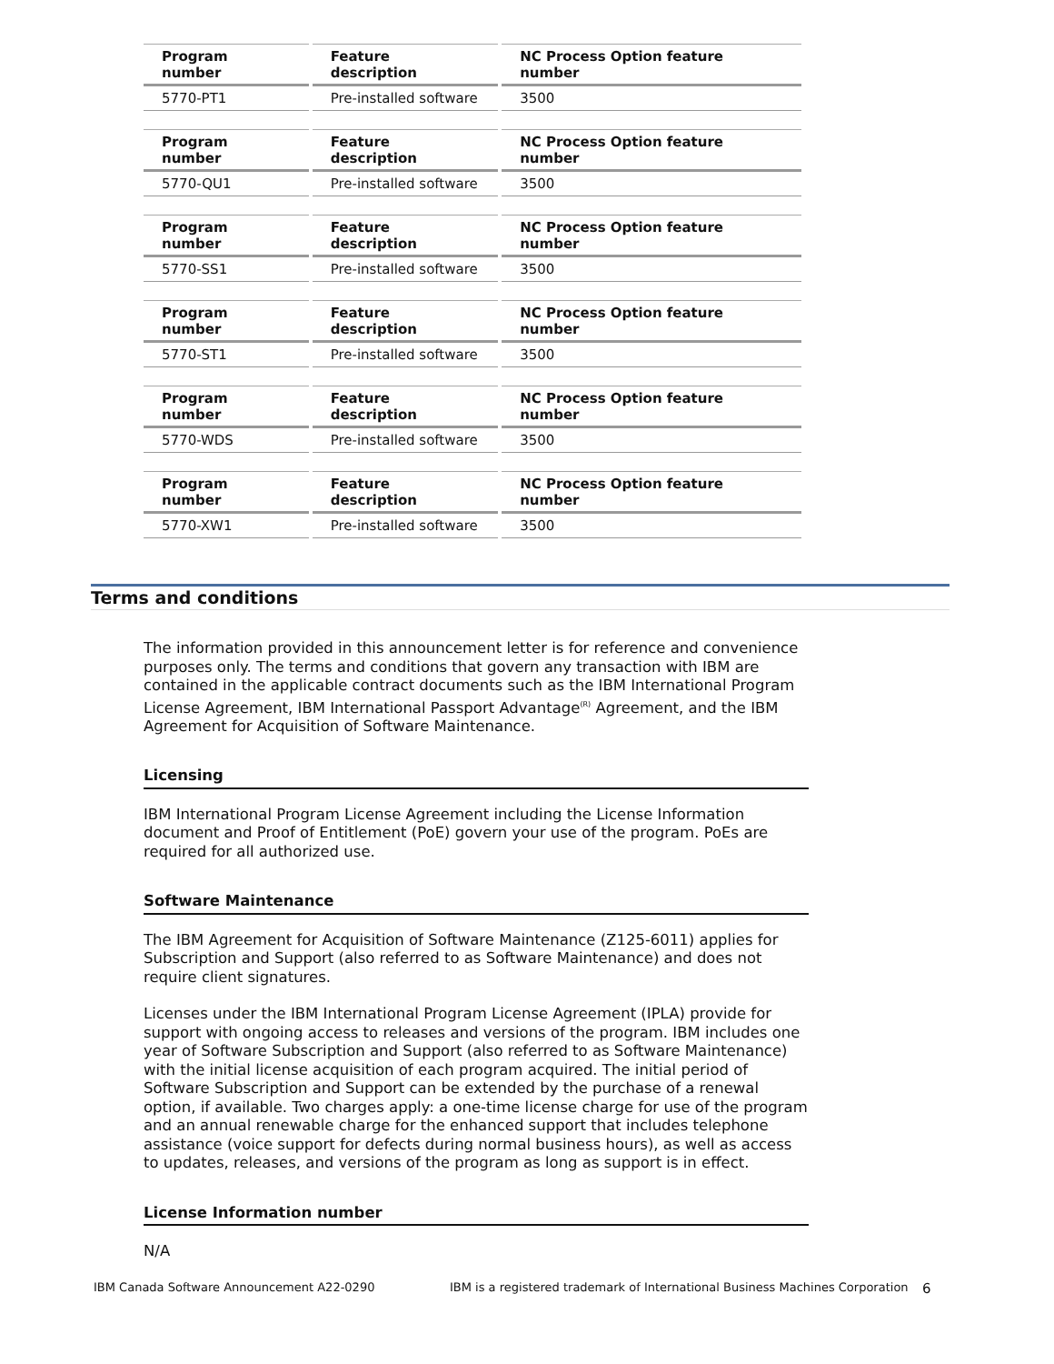| Program number | Feature description | NC Process Option feature number |
| --- | --- | --- |
| 5770-PT1 | Pre-installed software | 3500 |
| Program number | Feature description | NC Process Option feature number |
| --- | --- | --- |
| 5770-QU1 | Pre-installed software | 3500 |
| Program number | Feature description | NC Process Option feature number |
| --- | --- | --- |
| 5770-SS1 | Pre-installed software | 3500 |
| Program number | Feature description | NC Process Option feature number |
| --- | --- | --- |
| 5770-ST1 | Pre-installed software | 3500 |
| Program number | Feature description | NC Process Option feature number |
| --- | --- | --- |
| 5770-WDS | Pre-installed software | 3500 |
| Program number | Feature description | NC Process Option feature number |
| --- | --- | --- |
| 5770-XW1 | Pre-installed software | 3500 |
Terms and conditions
The information provided in this announcement letter is for reference and convenience purposes only. The terms and conditions that govern any transaction with IBM are contained in the applicable contract documents such as the IBM International Program License Agreement, IBM International Passport Advantage<sup>(R)</sup> Agreement, and the IBM Agreement for Acquisition of Software Maintenance.
Licensing
IBM International Program License Agreement including the License Information document and Proof of Entitlement (PoE) govern your use of the program. PoEs are required for all authorized use.
Software Maintenance
The IBM Agreement for Acquisition of Software Maintenance (Z125-6011) applies for Subscription and Support (also referred to as Software Maintenance) and does not require client signatures.
Licenses under the IBM International Program License Agreement (IPLA) provide for support with ongoing access to releases and versions of the program. IBM includes one year of Software Subscription and Support (also referred to as Software Maintenance) with the initial license acquisition of each program acquired. The initial period of Software Subscription and Support can be extended by the purchase of a renewal option, if available. Two charges apply: a one-time license charge for use of the program and an annual renewable charge for the enhanced support that includes telephone assistance (voice support for defects during normal business hours), as well as access to updates, releases, and versions of the program as long as support is in effect.
License Information number
N/A
IBM Canada Software Announcement A22-0290 IBM is a registered trademark of International Business Machines Corporation 6